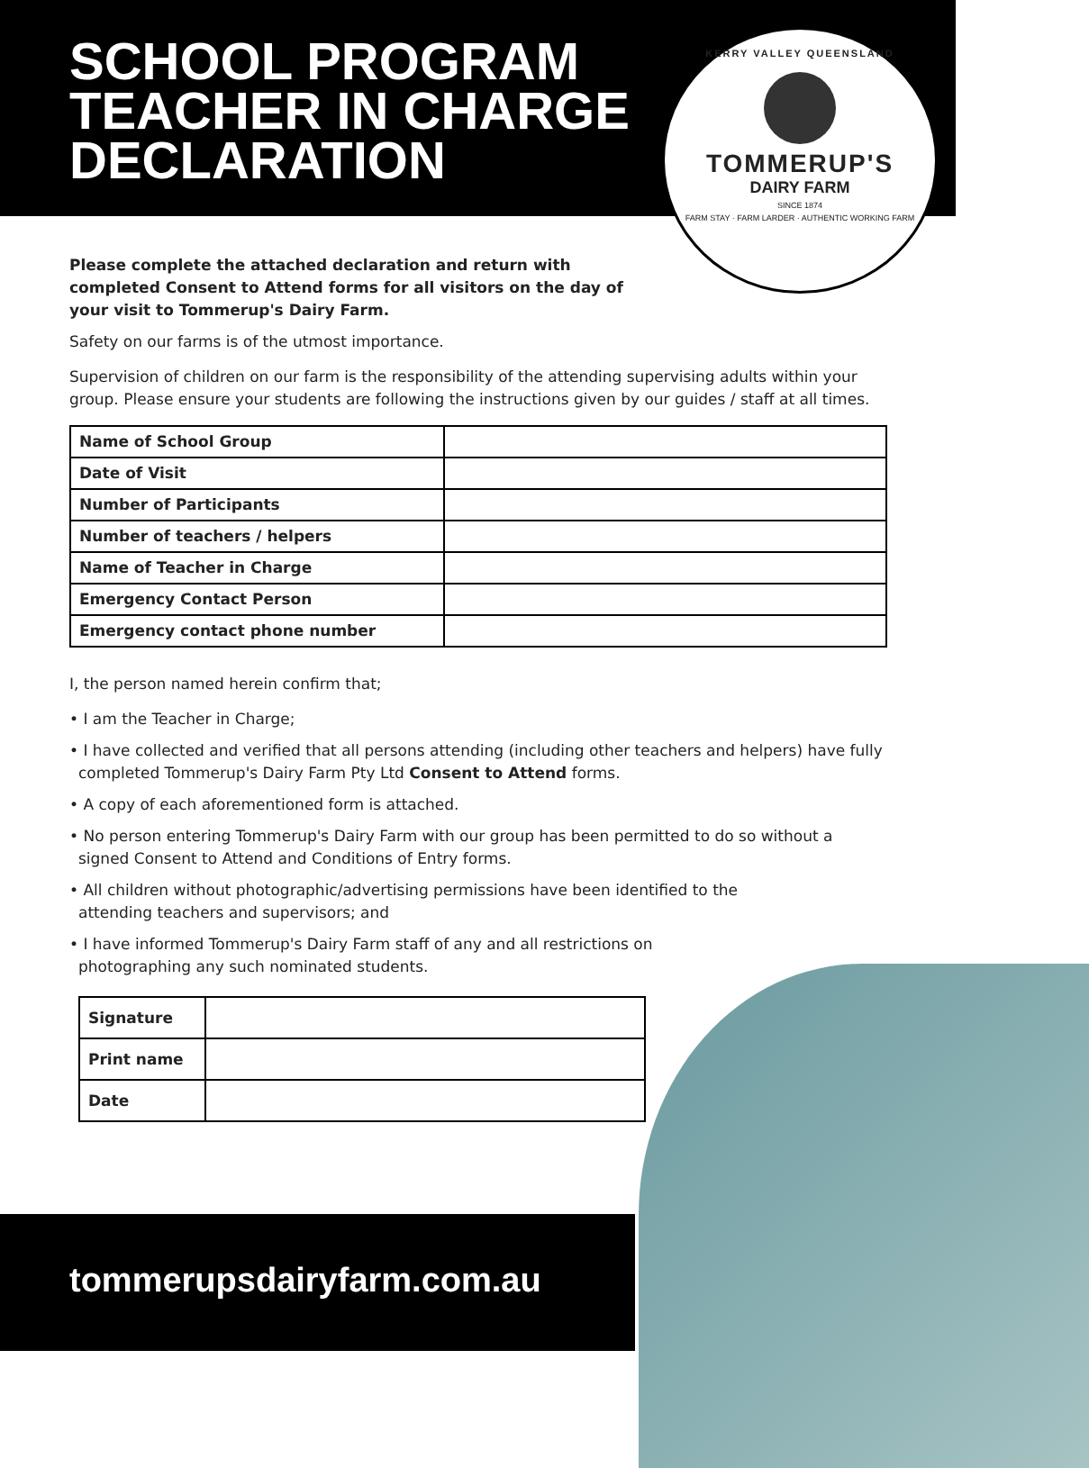SCHOOL PROGRAM
TEACHER IN CHARGE
DECLARATION
KERRY VALLEY QUEENSLAND
TOMMERUP'S
DAIRY FARM
SINCE 1874
FARM STAY · FARM LARDER · AUTHENTIC WORKING FARM
Please complete the attached declaration and return with completed Consent to Attend forms for all visitors on the day of your visit to Tommerup's Dairy Farm.
Safety on our farms is of the utmost importance.
Supervision of children on our farm is the responsibility of the attending supervising adults within your group. Please ensure your students are following the instructions given by our guides / staff at all times.
| Name of School Group | |
| Date of Visit | |
| Number of Participants | |
| Number of teachers / helpers | |
| Name of Teacher in Charge | |
| Emergency Contact Person | |
| Emergency contact phone number | |
I, the person named herein confirm that;
• I am the Teacher in Charge;
• I have collected and verified that all persons attending (including other teachers and helpers) have fully completed Tommerup's Dairy Farm Pty Ltd Consent to Attend forms.
• A copy of each aforementioned form is attached.
• No person entering Tommerup's Dairy Farm with our group has been permitted to do so without a signed Consent to Attend and Conditions of Entry forms.
• All children without photographic/advertising permissions have been identified to the attending teachers and supervisors; and
• I have informed Tommerup's Dairy Farm staff of any and all restrictions on photographing any such nominated students.
| Signature | |
| Print name | |
| Date | |
tommerupsdairyfarm.com.au